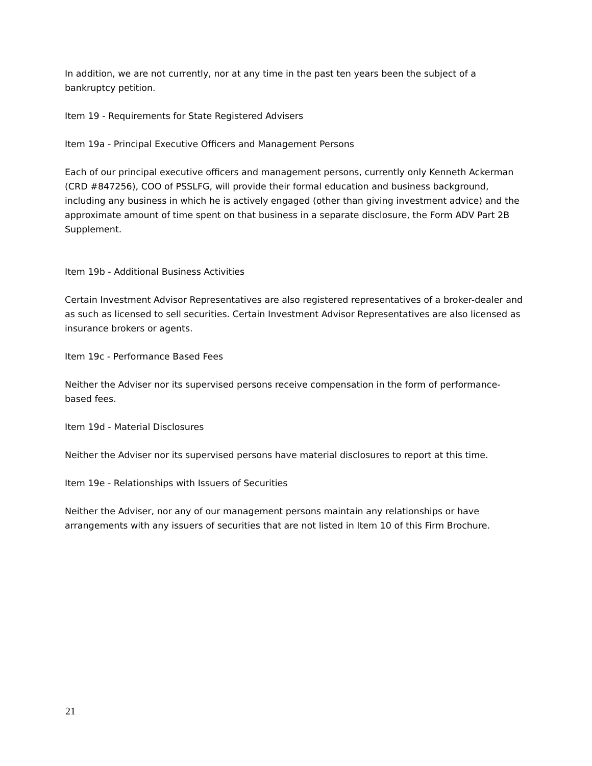In addition, we are not currently, nor at any time in the past ten years been the subject of a bankruptcy petition.
Item 19 - Requirements for State Registered Advisers
Item 19a - Principal Executive Officers and Management Persons
Each of our principal executive officers and management persons, currently only Kenneth Ackerman (CRD #847256), COO of PSSLFG, will provide their formal education and business background, including any business in which he is actively engaged (other than giving investment advice) and the approximate amount of time spent on that business in a separate disclosure, the Form ADV Part 2B Supplement.
Item 19b - Additional Business Activities
Certain Investment Advisor Representatives are also registered representatives of a broker-dealer and as such as licensed to sell securities. Certain Investment Advisor Representatives are also licensed as insurance brokers or agents.
Item 19c - Performance Based Fees
Neither the Adviser nor its supervised persons receive compensation in the form of performance-based fees.
Item 19d - Material Disclosures
Neither the Adviser nor its supervised persons have material disclosures to report at this time.
Item 19e - Relationships with Issuers of Securities
Neither the Adviser, nor any of our management persons maintain any relationships or have arrangements with any issuers of securities that are not listed in Item 10 of this Firm Brochure.
21